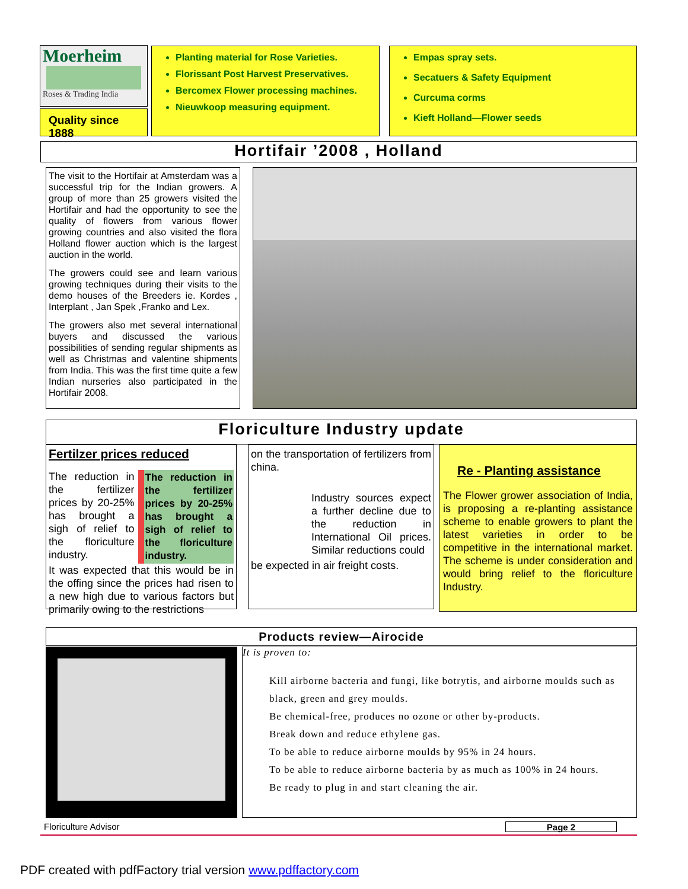Moerheim
Roses & Trading India
Quality since 1888
Planting material for Rose Varieties.
Florissant Post Harvest Preservatives.
Bercomex Flower processing machines.
Nieuwkoop measuring equipment.
Empas spray sets.
Secatuers & Safety Equipment
Curcuma corms
Kieft Holland—Flower seeds
Hortifair ’2008 , Holland
The visit to the Hortifair at Amsterdam was a successful trip for the Indian growers. A group of more than 25 growers visited the Hortifair and had the opportunity to see the quality of flowers from various flower growing countries and also visited the flora Holland flower auction which is the largest auction in the world.
The growers could see and learn various growing techniques during their visits to the demo houses of the Breeders ie. Kordes , Interplant , Jan Spek ,Franko and Lex.
The growers also met several international buyers and discussed the various possibilities of sending regular shipments as well as Christmas and valentine shipments from India. This was the first time quite a few Indian nurseries also participated in the Hortifair 2008.
Floriculture Industry update
Fertilzer prices reduced
The reduction in the fertilizer prices by 20-25% has brought a sigh of relief to the floriculture industry.
The reduction in the fertilizer prices by 20-25% has brought a sigh of relief to the floriculture industry.
It was expected that this would be in the offing since the prices had risen to a new high due to various factors but primarily owing to the restrictions
on the transportation of fertilizers from china.
Industry sources expect a further decline due to the reduction in International Oil prices. Similar reductions could
be expected in air freight costs.
Re - Planting assistance
The Flower grower association of India, is proposing a re-planting assistance scheme to enable growers to plant the latest varieties in order to be competitive in the international market. The scheme is under consideration and would bring relief to the floriculture Industry.
Products review—Airocide
It is proven to:
Kill airborne bacteria and fungi, like botrytis, and airborne moulds such as black, green and grey moulds.
Be chemical-free, produces no ozone or other by-products.
Break down and reduce ethylene gas.
To be able to reduce airborne moulds by 95% in 24 hours.
To be able to reduce airborne bacteria by as much as 100% in 24 hours.
Be ready to plug in and start cleaning the air.
Floriculture Advisor Page 2
PDF created with pdfFactory trial version www.pdffactory.com